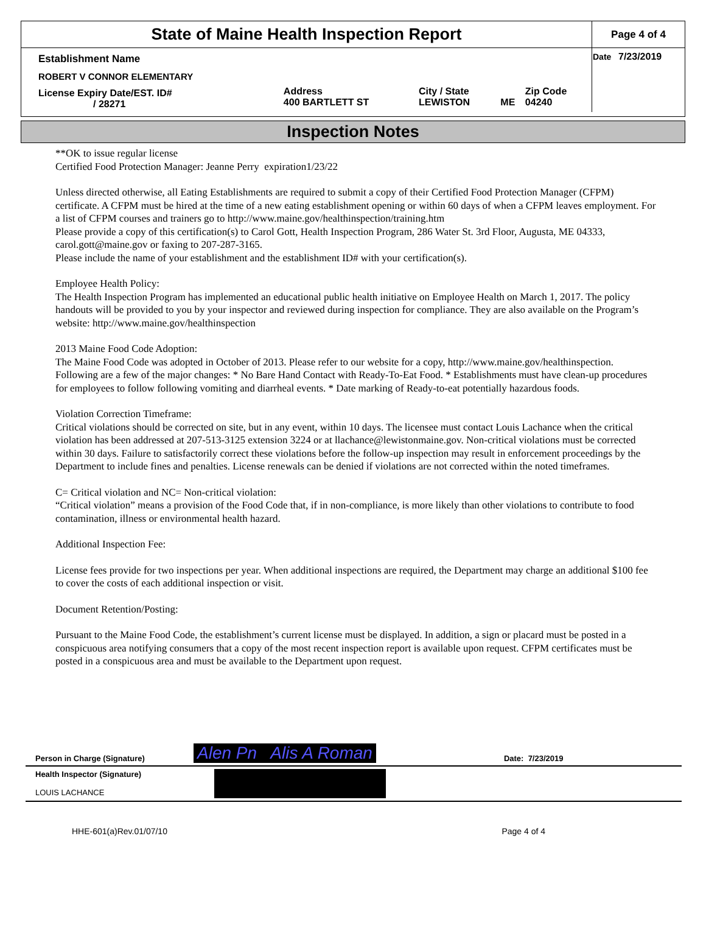| State of Maine Health Inspection Report | | | | | Page 4 of 4 |
| Establishment Name | | | | | Date 7/23/2019 |
| ROBERT V CONNOR ELEMENTARY | | | | | |
| License Expiry Date/EST. ID# / 28271 | Address 400 BARTLETT ST | City / State LEWISTON | ME | Zip Code 04240 | |
Inspection Notes
**OK to issue regular license
Certified Food Protection Manager: Jeanne Perry expiration1/23/22
Unless directed otherwise, all Eating Establishments are required to submit a copy of their Certified Food Protection Manager (CFPM) certificate. A CFPM must be hired at the time of a new eating establishment opening or within 60 days of when a CFPM leaves employment. For a list of CFPM courses and trainers go to http://www.maine.gov/healthinspection/training.htm
Please provide a copy of this certification(s) to Carol Gott, Health Inspection Program, 286 Water St. 3rd Floor, Augusta, ME 04333, carol.gott@maine.gov or faxing to 207-287-3165.
Please include the name of your establishment and the establishment ID# with your certification(s).
Employee Health Policy:
The Health Inspection Program has implemented an educational public health initiative on Employee Health on March 1, 2017. The policy handouts will be provided to you by your inspector and reviewed during inspection for compliance. They are also available on the Program’s website: http://www.maine.gov/healthinspection
2013 Maine Food Code Adoption:
The Maine Food Code was adopted in October of 2013. Please refer to our website for a copy, http://www.maine.gov/healthinspection. Following are a few of the major changes: * No Bare Hand Contact with Ready-To-Eat Food. * Establishments must have clean-up procedures for employees to follow following vomiting and diarrheal events. * Date marking of Ready-to-eat potentially hazardous foods.
Violation Correction Timeframe:
Critical violations should be corrected on site, but in any event, within 10 days. The licensee must contact Louis Lachance when the critical violation has been addressed at 207-513-3125 extension 3224 or at llachance@lewistonmaine.gov. Non-critical violations must be corrected within 30 days. Failure to satisfactorily correct these violations before the follow-up inspection may result in enforcement proceedings by the Department to include fines and penalties. License renewals can be denied if violations are not corrected within the noted timeframes.
C= Critical violation and NC= Non-critical violation:
“Critical violation” means a provision of the Food Code that, if in non-compliance, is more likely than other violations to contribute to food contamination, illness or environmental health hazard.
Additional Inspection Fee:
License fees provide for two inspections per year. When additional inspections are required, the Department may charge an additional $100 fee to cover the costs of each additional inspection or visit.
Document Retention/Posting:
Pursuant to the Maine Food Code, the establishment’s current license must be displayed. In addition, a sign or placard must be posted in a conspicuous area notifying consumers that a copy of the most recent inspection report is available upon request. CFPM certificates must be posted in a conspicuous area and must be available to the Department upon request.
Person in Charge (Signature) Alen Pn Alis A Roman Date: 7/23/2019
Health Inspector (Signature)
LOUIS LACHANCE
HHE-601(a)Rev.01/07/10 Page 4 of 4